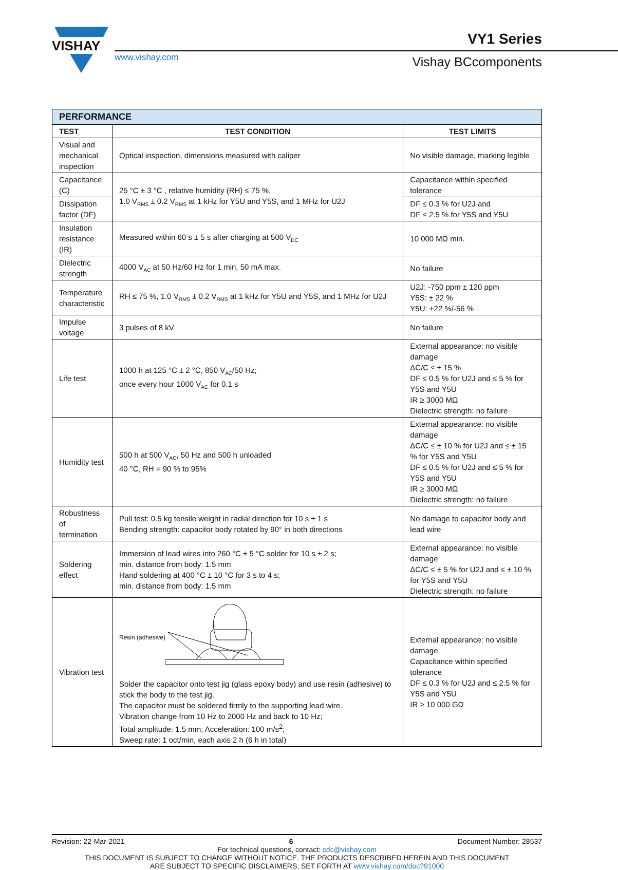VISHAY
www.vishay.com
VY1 Series
Vishay BCcomponents
| PERFORMANCE | | |
| --- | --- | --- |
| TEST | TEST CONDITION | TEST LIMITS |
| Visual and mechanical inspection | Optical inspection, dimensions measured with caliper | No visible damage, marking legible |
| Capacitance (C) | 25 °C ± 3 °C , relative humidity (RH) ≤ 75 %, 1.0 V<sub>RMS</sub> ± 0.2 V<sub>RMS</sub> at 1 kHz for Y5U and Y5S, and 1 MHz for U2J | Capacitance within specified tolerance |
| Dissipation factor (DF) | | DF ≤ 0.3 % for U2J and DF ≤ 2.5 % for Y5S and Y5U |
| Insulation resistance (IR) | Measured within 60 s ± 5 s after charging at 500 V<sub>DC</sub> | 10 000 MΩ min. |
| Dielectric strength | 4000 V<sub>AC</sub> at 50 Hz/60 Hz for 1 min, 50 mA max. | No failure |
| Temperature characteristic | RH ≤ 75 %, 1.0 V<sub>RMS</sub> ± 0.2 V<sub>RMS</sub> at 1 kHz for Y5U and Y5S, and 1 MHz for U2J | U2J: -750 ppm ± 120 ppm Y5S: ± 22 % Y5U: +22 %/-56 % |
| Impulse voltage | 3 pulses of 8 kV | No failure |
| Life test | 1000 h at 125 °C ± 2 °C, 850 V<sub>AC</sub>/50 Hz; once every hour 1000 V<sub>AC</sub> for 0.1 s | External appearance: no visible damage ΔC/C ≤ ± 15 % DF ≤ 0.5 % for U2J and ≤ 5 % for Y5S and Y5U IR ≥ 3000 MΩ Dielectric strength: no failure |
| Humidity test | 500 h at 500 V<sub>AC</sub>, 50 Hz and 500 h unloaded 40 °C, RH = 90 % to 95% | External appearance: no visible damage ΔC/C ≤ ± 10 % for U2J and ≤ ± 15 % for Y5S and Y5U DF ≤ 0.5 % for U2J and ≤ 5 % for Y5S and Y5U IR ≥ 3000 MΩ Dielectric strength: no failure |
| Robustness of termination | Pull test: 0.5 kg tensile weight in radial direction for 10 s ± 1 s Bending strength: capacitor body rotated by 90° in both directions | No damage to capacitor body and lead wire |
| Soldering effect | Immersion of lead wires into 260 °C ± 5 °C solder for 10 s ± 2 s; min. distance from body: 1.5 mm Hand soldering at 400 °C ± 10 °C for 3 s to 4 s; min. distance from body: 1.5 mm | External appearance: no visible damage ΔC/C ≤ ± 5 % for U2J and ≤ ± 10 % for Y5S and Y5U Dielectric strength: no failure |
| Vibration test | Resin (adhesive) Solder the capacitor onto test jig (glass epoxy body) and use resin (adhesive) to stick the body to the test jig. The capacitor must be soldered firmly to the supporting lead wire. Vibration change from 10 Hz to 2000 Hz and back to 10 Hz; Total amplitude: 1.5 mm; Acceleration: 100 m/s<sup>2</sup>; Sweep rate: 1 oct/min, each axis 2 h (6 h in total) | External appearance: no visible damage Capacitance within specified tolerance DF ≤ 0.3 % for U2J and ≤ 2.5 % for Y5S and Y5U IR ≥ 10 000 GΩ |
Revision: 22-Mar-2021 6 Document Number: 28537
For technical questions, contact: cdc@vishay.com
THIS DOCUMENT IS SUBJECT TO CHANGE WITHOUT NOTICE. THE PRODUCTS DESCRIBED HEREIN AND THIS DOCUMENT
ARE SUBJECT TO SPECIFIC DISCLAIMERS, SET FORTH AT www.vishay.com/doc?91000